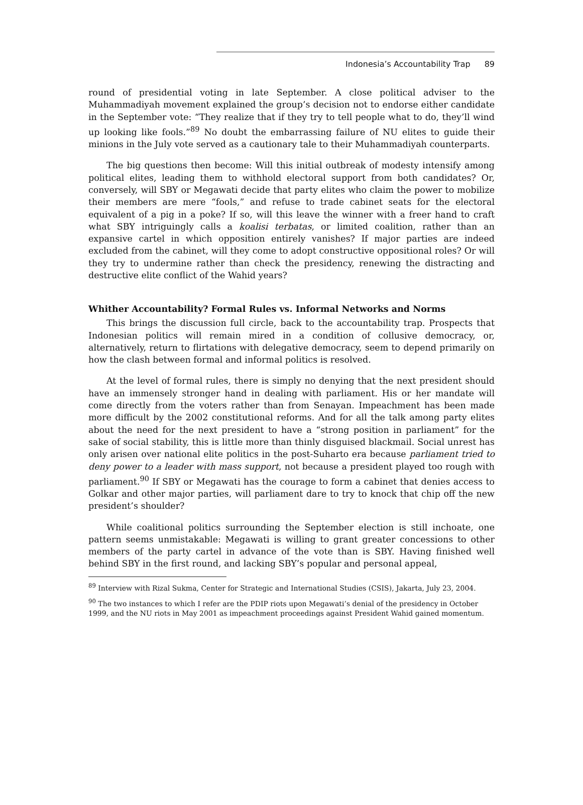Indonesia’s Accountability Trap 89
round of presidential voting in late September. A close political adviser to the Muhammadiyah movement explained the group’s decision not to endorse either candidate in the September vote: “They realize that if they try to tell people what to do, they’ll wind up looking like fools.”<sup>89</sup> No doubt the embarrassing failure of NU elites to guide their minions in the July vote served as a cautionary tale to their Muhammadiyah counterparts.
The big questions then become: Will this initial outbreak of modesty intensify among political elites, leading them to withhold electoral support from both candidates? Or, conversely, will SBY or Megawati decide that party elites who claim the power to mobilize their members are mere “fools,” and refuse to trade cabinet seats for the electoral equivalent of a pig in a poke? If so, will this leave the winner with a freer hand to craft what SBY intriguingly calls a koalisi terbatas, or limited coalition, rather than an expansive cartel in which opposition entirely vanishes? If major parties are indeed excluded from the cabinet, will they come to adopt constructive oppositional roles? Or will they try to undermine rather than check the presidency, renewing the distracting and destructive elite conflict of the Wahid years?
Whither Accountability? Formal Rules vs. Informal Networks and Norms
This brings the discussion full circle, back to the accountability trap. Prospects that Indonesian politics will remain mired in a condition of collusive democracy, or, alternatively, return to flirtations with delegative democracy, seem to depend primarily on how the clash between formal and informal politics is resolved.
At the level of formal rules, there is simply no denying that the next president should have an immensely stronger hand in dealing with parliament. His or her mandate will come directly from the voters rather than from Senayan. Impeachment has been made more difficult by the 2002 constitutional reforms. And for all the talk among party elites about the need for the next president to have a “strong position in parliament” for the sake of social stability, this is little more than thinly disguised blackmail. Social unrest has only arisen over national elite politics in the post-Suharto era because parliament tried to deny power to a leader with mass support, not because a president played too rough with parliament.<sup>90</sup> If SBY or Megawati has the courage to form a cabinet that denies access to Golkar and other major parties, will parliament dare to try to knock that chip off the new president’s shoulder?
While coalitional politics surrounding the September election is still inchoate, one pattern seems unmistakable: Megawati is willing to grant greater concessions to other members of the party cartel in advance of the vote than is SBY. Having finished well behind SBY in the first round, and lacking SBY’s popular and personal appeal,
<sup>89</sup> Interview with Rizal Sukma, Center for Strategic and International Studies (CSIS), Jakarta, July 23, 2004.
<sup>90</sup> The two instances to which I refer are the PDIP riots upon Megawati’s denial of the presidency in October 1999, and the NU riots in May 2001 as impeachment proceedings against President Wahid gained momentum.